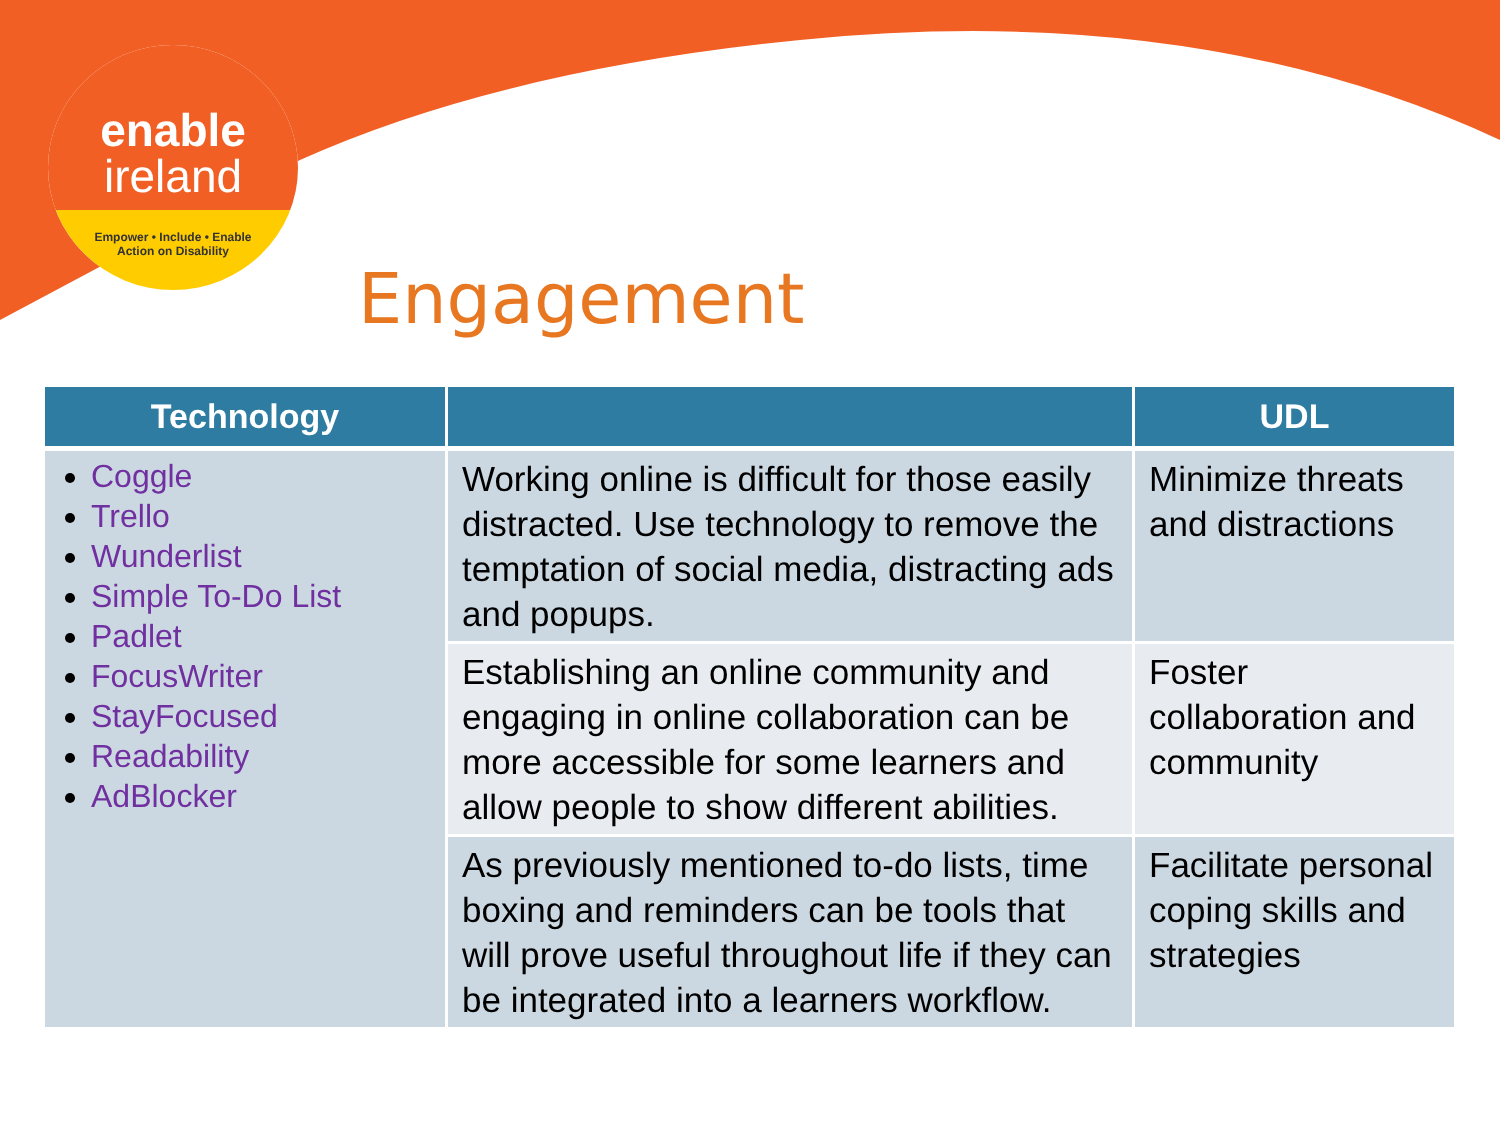enable
ireland
Empower • Include • Enable
Action on Disability
Engagement
| Technology | | UDL |
| --- | --- | --- |
| Coggle Trello Wunderlist Simple To-Do List Padlet FocusWriter StayFocused Readability AdBlocker | Working online is difficult for those easily distracted. Use technology to remove the temptation of social media, distracting ads and popups. | Minimize threats and distractions |
| | Establishing an online community and engaging in online collaboration can be more accessible for some learners and allow people to show different abilities. | Foster collaboration and community |
| | As previously mentioned to-do lists, time boxing and reminders can be tools that will prove useful throughout life if they can be integrated into a learners workflow. | Facilitate personal coping skills and strategies |